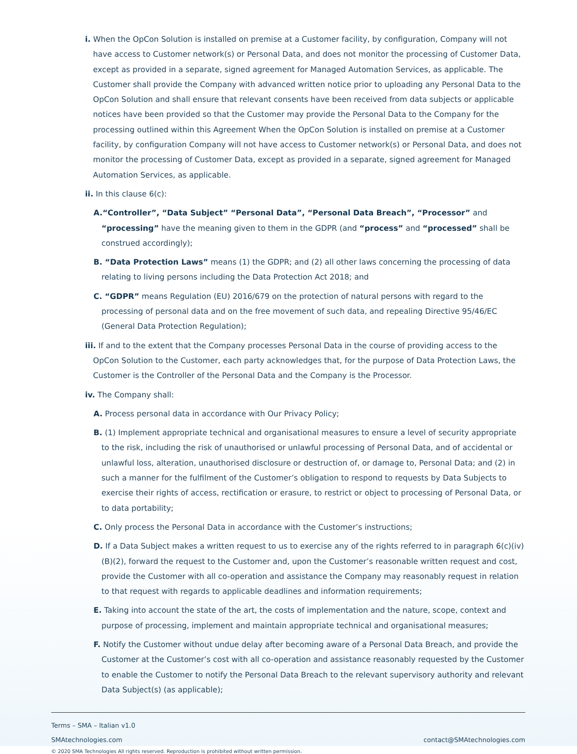i. When the OpCon Solution is installed on premise at a Customer facility, by configuration, Company will not have access to Customer network(s) or Personal Data, and does not monitor the processing of Customer Data, except as provided in a separate, signed agreement for Managed Automation Services, as applicable. The Customer shall provide the Company with advanced written notice prior to uploading any Personal Data to the OpCon Solution and shall ensure that relevant consents have been received from data subjects or applicable notices have been provided so that the Customer may provide the Personal Data to the Company for the processing outlined within this Agreement When the OpCon Solution is installed on premise at a Customer facility, by configuration Company will not have access to Customer network(s) or Personal Data, and does not monitor the processing of Customer Data, except as provided in a separate, signed agreement for Managed Automation Services, as applicable.
ii. In this clause 6(c):
A.“Controller”, “Data Subject” “Personal Data”, “Personal Data Breach”, “Processor” and “processing” have the meaning given to them in the GDPR (and “process” and “processed” shall be construed accordingly);
B. “Data Protection Laws” means (1) the GDPR; and (2) all other laws concerning the processing of data relating to living persons including the Data Protection Act 2018; and
C. “GDPR” means Regulation (EU) 2016/679 on the protection of natural persons with regard to the processing of personal data and on the free movement of such data, and repealing Directive 95/46/EC (General Data Protection Regulation);
iii. If and to the extent that the Company processes Personal Data in the course of providing access to the OpCon Solution to the Customer, each party acknowledges that, for the purpose of Data Protection Laws, the Customer is the Controller of the Personal Data and the Company is the Processor.
iv. The Company shall:
A. Process personal data in accordance with Our Privacy Policy;
B. (1) Implement appropriate technical and organisational measures to ensure a level of security appropriate to the risk, including the risk of unauthorised or unlawful processing of Personal Data, and of accidental or unlawful loss, alteration, unauthorised disclosure or destruction of, or damage to, Personal Data; and (2) in such a manner for the fulfilment of the Customer’s obligation to respond to requests by Data Subjects to exercise their rights of access, rectification or erasure, to restrict or object to processing of Personal Data, or to data portability;
C. Only process the Personal Data in accordance with the Customer’s instructions;
D. If a Data Subject makes a written request to us to exercise any of the rights referred to in paragraph 6(c)(iv)(B)(2), forward the request to the Customer and, upon the Customer’s reasonable written request and cost, provide the Customer with all co-operation and assistance the Company may reasonably request in relation to that request with regards to applicable deadlines and information requirements;
E. Taking into account the state of the art, the costs of implementation and the nature, scope, context and purpose of processing, implement and maintain appropriate technical and organisational measures;
F. Notify the Customer without undue delay after becoming aware of a Personal Data Breach, and provide the Customer at the Customer’s cost with all co-operation and assistance reasonably requested by the Customer to enable the Customer to notify the Personal Data Breach to the relevant supervisory authority and relevant Data Subject(s) (as applicable);
Terms – SMA – Italian v1.0
SMAtechnologies.com contact@SMAtechnologies.com
© 2020 SMA Technologies All rights reserved. Reproduction is prohibited without written permission.